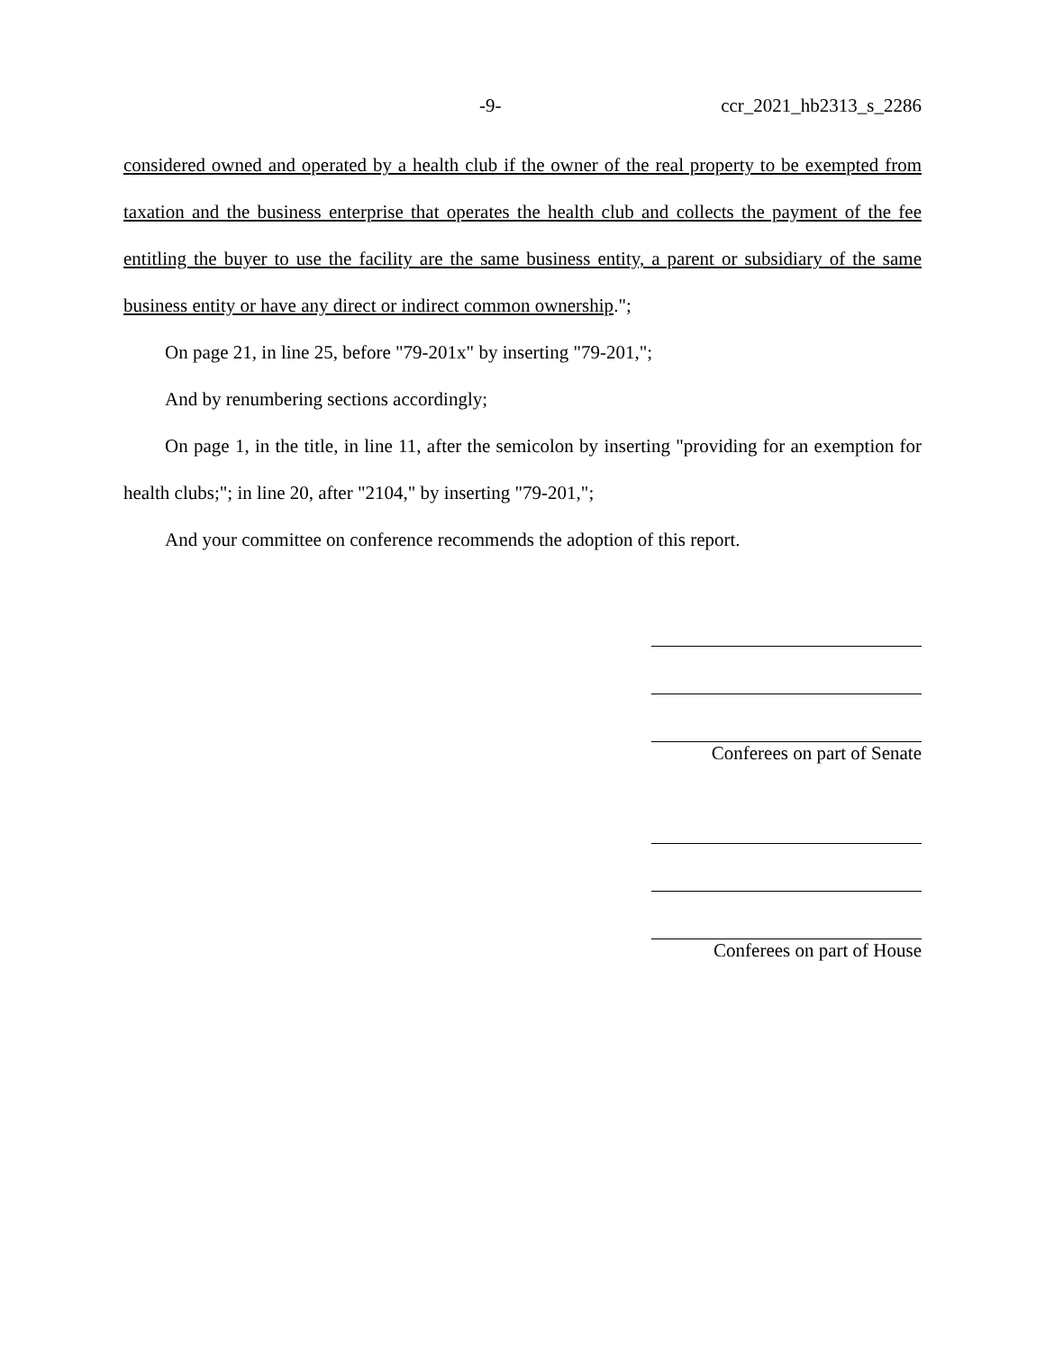-9- ccr_2021_hb2313_s_2286
considered owned and operated by a health club if the owner of the real property to be exempted from taxation and the business enterprise that operates the health club and collects the payment of the fee entitling the buyer to use the facility are the same business entity, a parent or subsidiary of the same business entity or have any direct or indirect common ownership.";
On page 21, in line 25, before "79-201x" by inserting "79-201,";
And by renumbering sections accordingly;
On page 1, in the title, in line 11, after the semicolon by inserting "providing for an exemption for health clubs;"; in line 20, after "2104," by inserting "79-201,";
And your committee on conference recommends the adoption of this report.
Conferees on part of Senate
Conferees on part of House